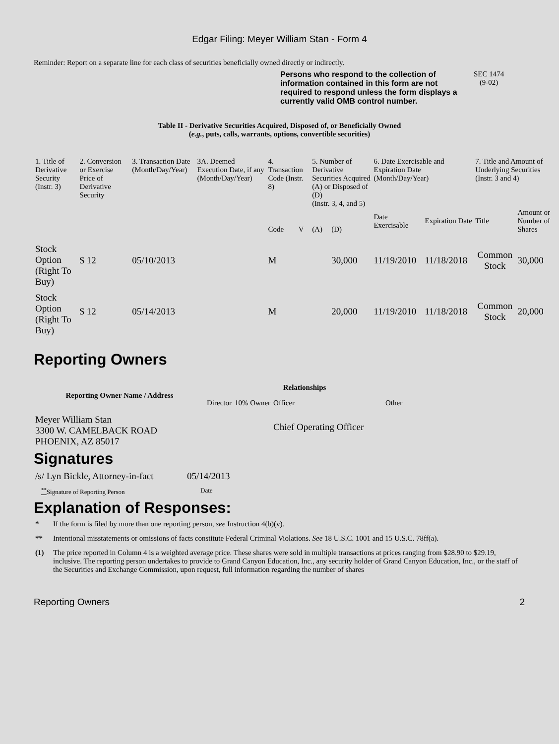Edgar Filing: Meyer William Stan - Form 4
Reminder: Report on a separate line for each class of securities beneficially owned directly or indirectly.
Persons who respond to the collection of information contained in this form are not required to respond unless the form displays a currently valid OMB control number.
SEC 1474
(9-02)
Table II - Derivative Securities Acquired, Disposed of, or Beneficially Owned
(e.g., puts, calls, warrants, options, convertible securities)
| 1. Title of Derivative Security (Instr. 3) | 2. Conversion or Exercise Price of Derivative Security | 3. Transaction Date (Month/Day/Year) | 3A. Deemed Execution Date, if any (Month/Day/Year) | 4. Transaction Code (Instr. 8) | | 5. Number of Derivative Securities Acquired (A) or Disposed of (D) (Instr. 3, 4, and 5) | | 6. Date Exercisable and Expiration Date (Month/Day/Year) | | 7. Title and Amount of Underlying Securities (Instr. 3 and 4) | |
| | | | | Code | V | (A) | (D) | Date Exercisable | Expiration Date | Title | Amount or Number of Shares |
| Stock Option (Right To Buy) | $ 12 | 05/10/2013 | | M | | | 30,000 | 11/19/2010 | 11/18/2018 | Common Stock | 30,000 |
| Stock Option (Right To Buy) | $ 12 | 05/14/2013 | | M | | | 20,000 | 11/19/2010 | 11/18/2018 | Common Stock | 20,000 |
Reporting Owners
| Reporting Owner Name / Address | Relationships | | | |
| --- | --- | --- | --- | --- |
| | Director | 10% Owner | Officer | Other |
| Meyer William Stan 3300 W. CAMELBACK ROAD PHOENIX, AZ 85017 | | | Chief Operating Officer | |
Signatures
| /s/ Lyn Bickle, Attorney-in-fact | 05/14/2013 |
| <sup>**</sup> Signature of Reporting Person | Date |
Explanation of Responses:
| * | If the form is filed by more than one reporting person, see Instruction 4(b)(v). |
| ** | Intentional misstatements or omissions of facts constitute Federal Criminal Violations. See 18 U.S.C. 1001 and 15 U.S.C. 78ff(a). |
| (1) | The price reported in Column 4 is a weighted average price. These shares were sold in multiple transactions at prices ranging from $28.90 to $29.19, inclusive. The reporting person undertakes to provide to Grand Canyon Education, Inc., any security holder of Grand Canyon Education, Inc., or the staff of the Securities and Exchange Commission, upon request, full information regarding the number of shares |
Reporting Owners 2